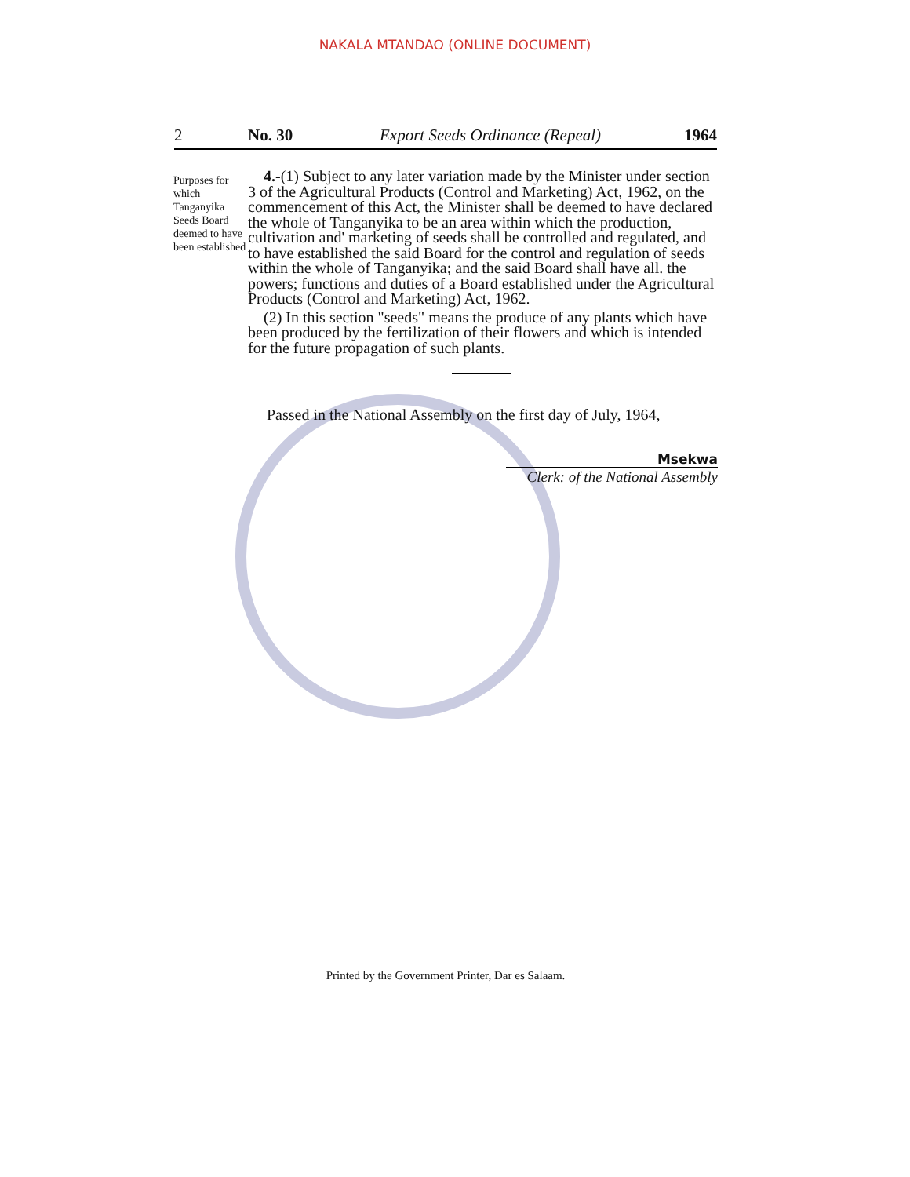NAKALA MTANDAO (ONLINE DOCUMENT)
2 No. 30 Export Seeds Ordinance (Repeal) 1964
Purposes for which Tanganyika Seeds Board deemed to have been established
4.-(1) Subject to any later variation made by the Minister under section 3 of the Agricultural Products (Control and Marketing) Act, 1962, on the commencement of this Act, the Minister shall be deemed to have declared the whole of Tanganyika to be an area within which the production, cultivation and' marketing of seeds shall be controlled and regulated, and to have established the said Board for the control and regulation of seeds within the whole of Tanganyika; and the said Board shall have all. the powers; functions and duties of a Board established under the Agricultural Products (Control and Marketing) Act, 1962.
(2) In this section "seeds" means the produce of any plants which have been produced by the fertilization of their flowers and which is intended for the future propagation of such plants.
Passed in the National Assembly on the first day of July, 1964,
Msekwa
Clerk: of the National Assembly
Printed by the Government Printer, Dar es Salaam.